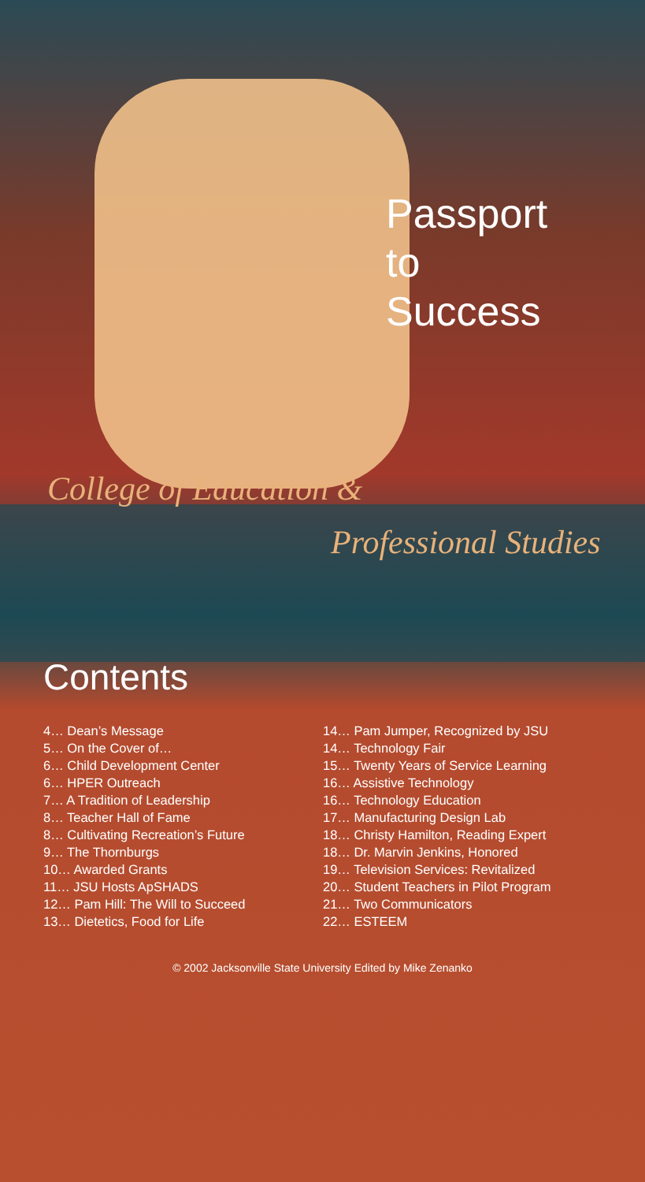Passport
to
Success
College of Education &
Professional Studies
Contents
4… Dean’s Message
5… On the Cover of…
6… Child Development Center
6… HPER Outreach
7… A Tradition of Leadership
8… Teacher Hall of Fame
8… Cultivating Recreation’s Future
9… The Thornburgs
10… Awarded Grants
11… JSU Hosts ApSHADS
12… Pam Hill: The Will to Succeed
13… Dietetics, Food for Life
14… Pam Jumper, Recognized by JSU
14… Technology Fair
15… Twenty Years of Service Learning
16… Assistive Technology
16… Technology Education
17… Manufacturing Design Lab
18… Christy Hamilton, Reading Expert
18… Dr. Marvin Jenkins, Honored
19… Television Services: Revitalized
20… Student Teachers in Pilot Program
21… Two Communicators
22… ESTEEM
© 2002 Jacksonville State University Edited by Mike Zenanko